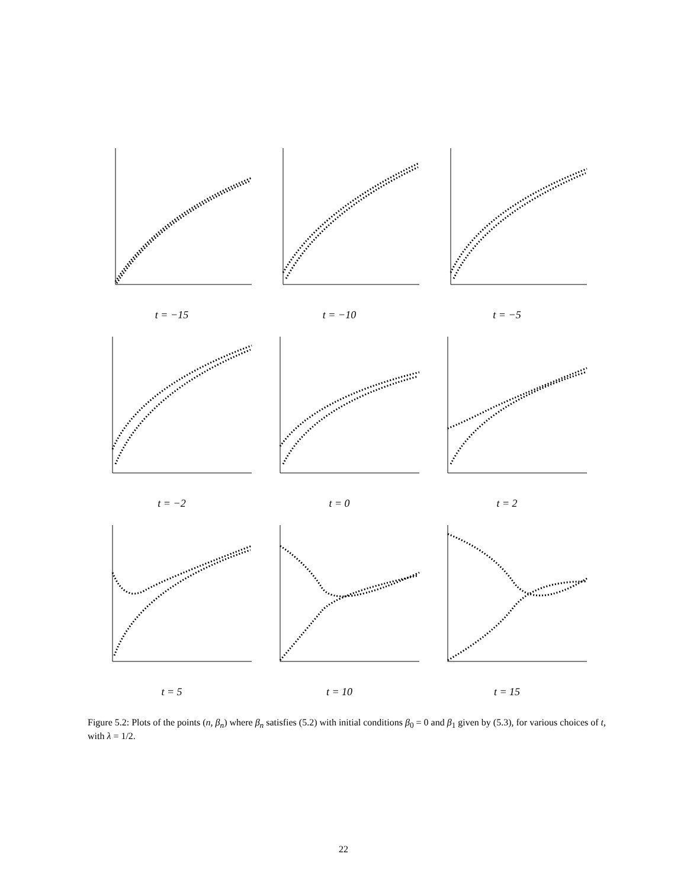t = −15
t = −10
t = −5
t = −2
t = 0
t = 2
t = 5
t = 10
t = 15
Figure 5.2: Plots of the points (n, β<sub>n</sub>) where β<sub>n</sub> satisfies (5.2) with initial conditions β<sub>0</sub> = 0 and β<sub>1</sub> given by (5.3), for various choices of t, with λ = 1/2.
22